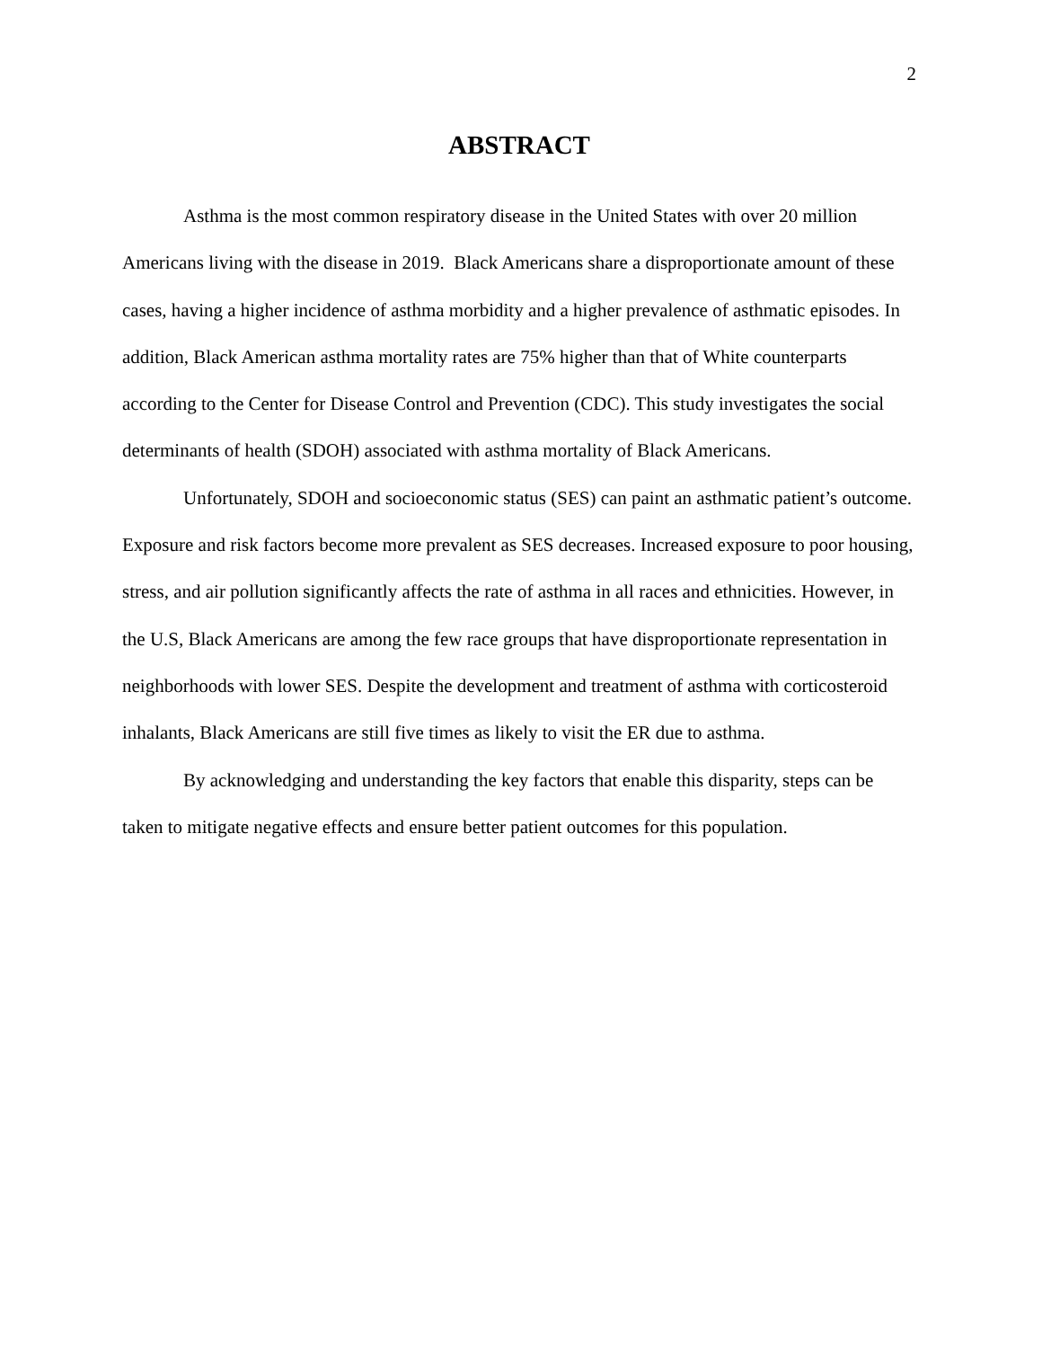2
ABSTRACT
Asthma is the most common respiratory disease in the United States with over 20 million Americans living with the disease in 2019. Black Americans share a disproportionate amount of these cases, having a higher incidence of asthma morbidity and a higher prevalence of asthmatic episodes. In addition, Black American asthma mortality rates are 75% higher than that of White counterparts according to the Center for Disease Control and Prevention (CDC). This study investigates the social determinants of health (SDOH) associated with asthma mortality of Black Americans.
Unfortunately, SDOH and socioeconomic status (SES) can paint an asthmatic patient’s outcome. Exposure and risk factors become more prevalent as SES decreases. Increased exposure to poor housing, stress, and air pollution significantly affects the rate of asthma in all races and ethnicities. However, in the U.S, Black Americans are among the few race groups that have disproportionate representation in neighborhoods with lower SES. Despite the development and treatment of asthma with corticosteroid inhalants, Black Americans are still five times as likely to visit the ER due to asthma.
By acknowledging and understanding the key factors that enable this disparity, steps can be taken to mitigate negative effects and ensure better patient outcomes for this population.